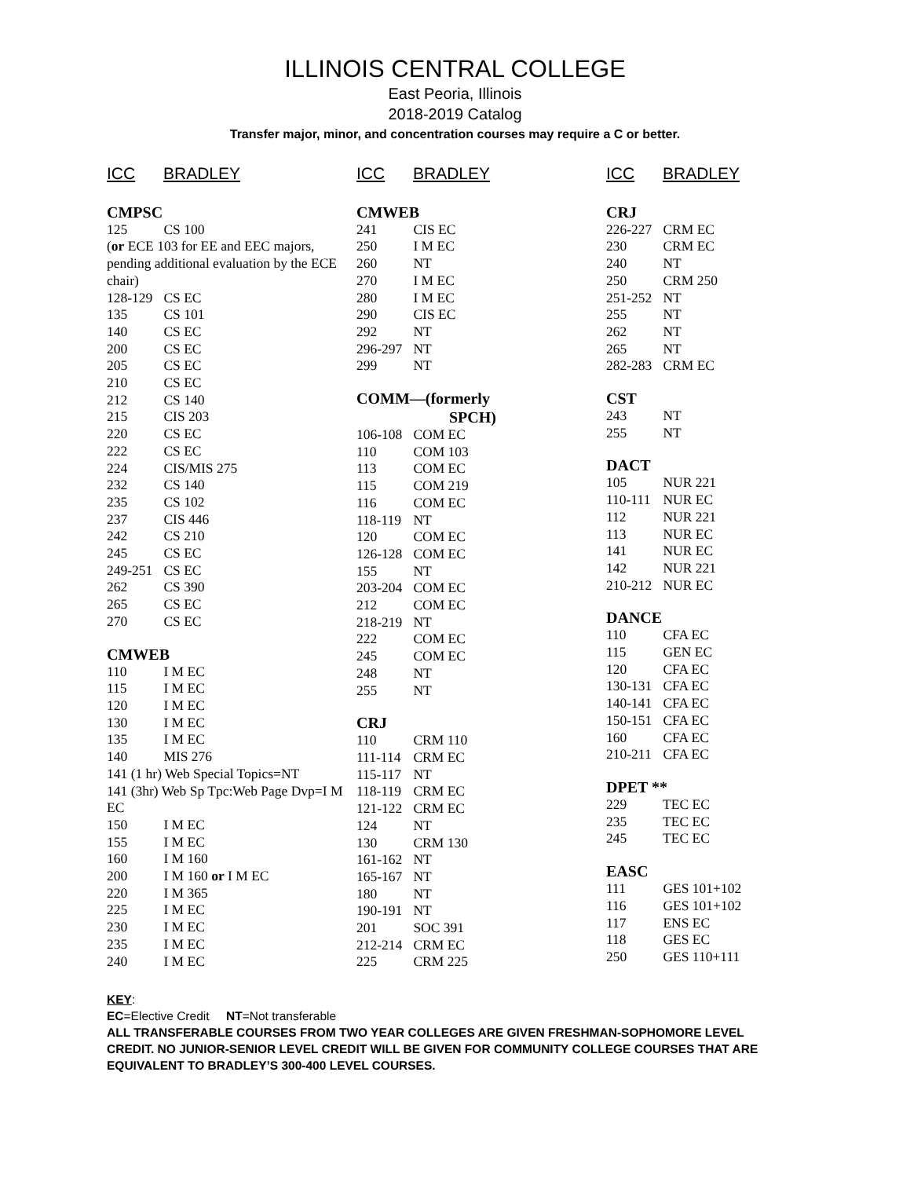ILLINOIS CENTRAL COLLEGE
East Peoria, Illinois
2018-2019 Catalog
Transfer major, minor, and concentration courses may require a C or better.
ICC BRADLEY
CMPSC
125 CS 100
(or ECE 103 for EE and EEC majors, pending additional evaluation by the ECE chair)
128-129 CS EC
135 CS 101
140 CS EC
200 CS EC
205 CS EC
210 CS EC
212 CS 140
215 CIS 203
220 CS EC
222 CS EC
224 CIS/MIS 275
232 CS 140
235 CS 102
237 CIS 446
242 CS 210
245 CS EC
249-251 CS EC
262 CS 390
265 CS EC
270 CS EC
CMWEB
110 I M EC
115 I M EC
120 I M EC
130 I M EC
135 I M EC
140 MIS 276
141 (1 hr) Web Special Topics=NT
141 (3hr) Web Sp Tpc:Web Page Dvp=I M EC
150 I M EC
155 I M EC
160 I M 160
200 I M 160 or I M EC
220 I M 365
225 I M EC
230 I M EC
235 I M EC
240 I M EC
ICC BRADLEY
CMWEB
241 CIS EC
250 I M EC
260 NT
270 I M EC
280 I M EC
290 CIS EC
292 NT
296-297 NT
299 NT
COMM—(formerly
SPCH)
106-108 COM EC
110 COM 103
113 COM EC
115 COM 219
116 COM EC
118-119 NT
120 COM EC
126-128 COM EC
155 NT
203-204 COM EC
212 COM EC
218-219 NT
222 COM EC
245 COM EC
248 NT
255 NT
CRJ
110 CRM 110
111-114 CRM EC
115-117 NT
118-119 CRM EC
121-122 CRM EC
124 NT
130 CRM 130
161-162 NT
165-167 NT
180 NT
190-191 NT
201 SOC 391
212-214 CRM EC
225 CRM 225
ICC BRADLEY
CRJ
226-227 CRM EC
230 CRM EC
240 NT
250 CRM 250
251-252 NT
255 NT
262 NT
265 NT
282-283 CRM EC
CST
243 NT
255 NT
DACT
105 NUR 221
110-111 NUR EC
112 NUR 221
113 NUR EC
141 NUR EC
142 NUR 221
210-212 NUR EC
DANCE
110 CFA EC
115 GEN EC
120 CFA EC
130-131 CFA EC
140-141 CFA EC
150-151 CFA EC
160 CFA EC
210-211 CFA EC
DPET **
229 TEC EC
235 TEC EC
245 TEC EC
EASC
111 GES 101+102
116 GES 101+102
117 ENS EC
118 GES EC
250 GES 110+111
KEY:
EC=Elective Credit NT=Not transferable
ALL TRANSFERABLE COURSES FROM TWO YEAR COLLEGES ARE GIVEN FRESHMAN-SOPHOMORE LEVEL CREDIT. NO JUNIOR-SENIOR LEVEL CREDIT WILL BE GIVEN FOR COMMUNITY COLLEGE COURSES THAT ARE EQUIVALENT TO BRADLEY’S 300-400 LEVEL COURSES.